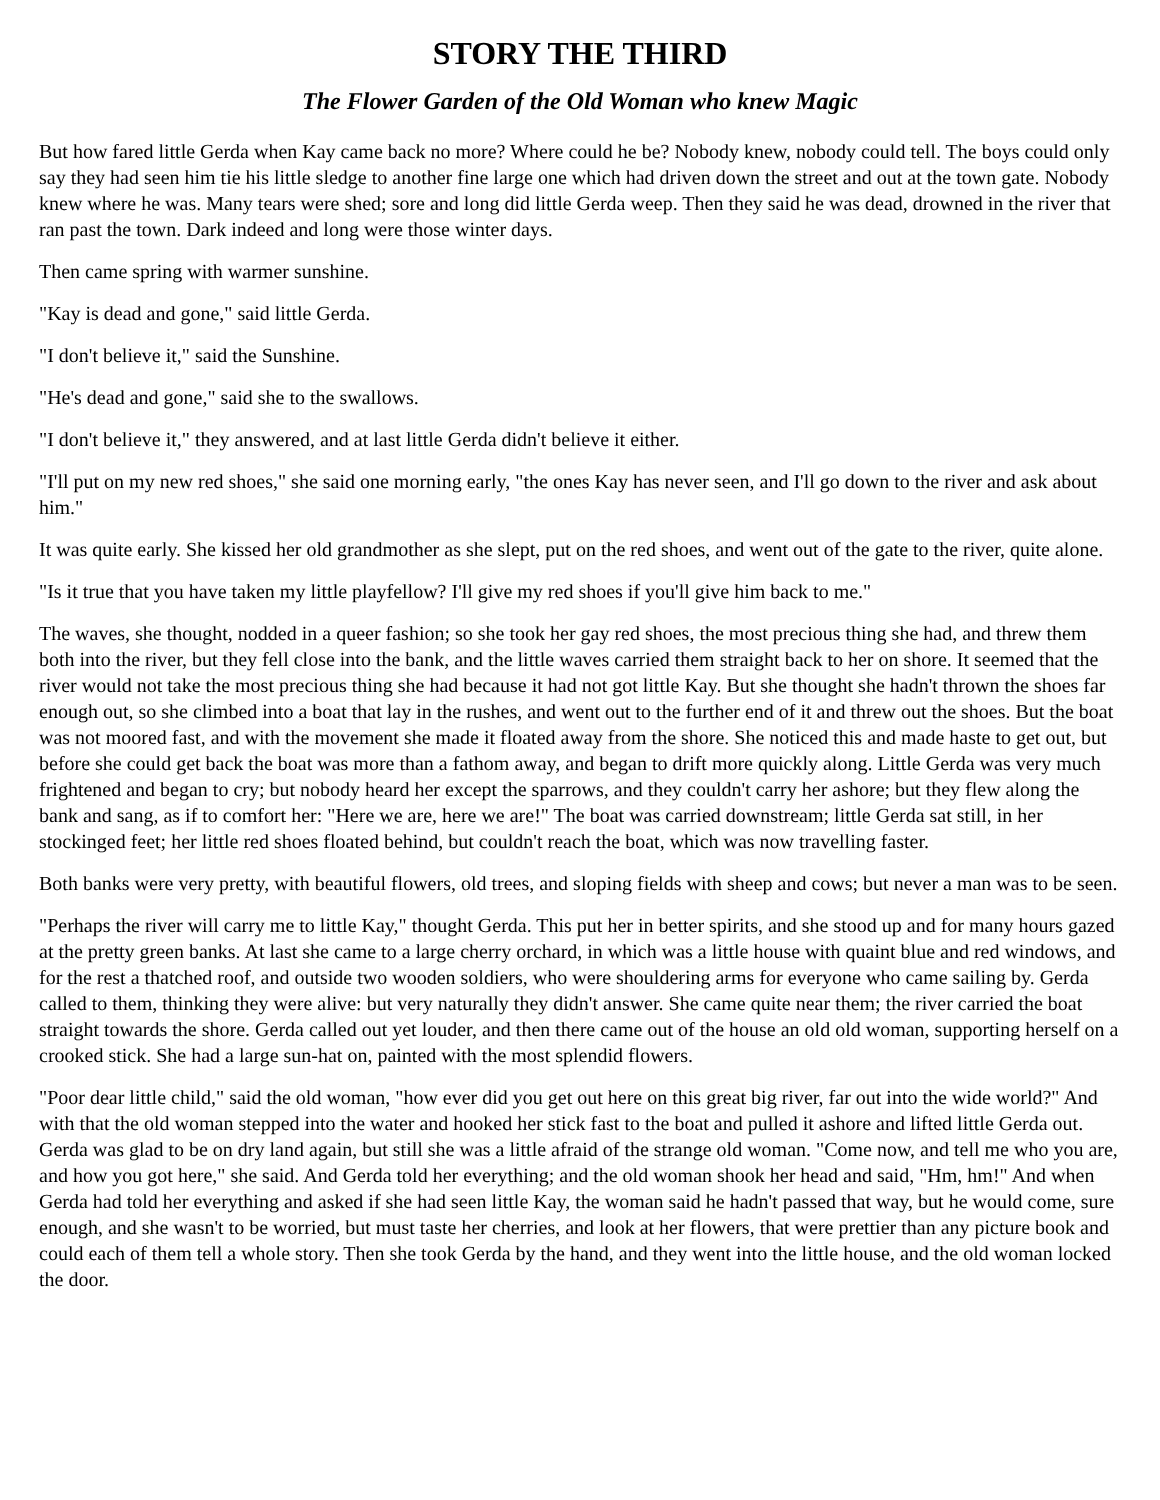STORY THE THIRD
The Flower Garden of the Old Woman who knew Magic
But how fared little Gerda when Kay came back no more? Where could he be? Nobody knew, nobody could tell. The boys could only say they had seen him tie his little sledge to another fine large one which had driven down the street and out at the town gate. Nobody knew where he was. Many tears were shed; sore and long did little Gerda weep. Then they said he was dead, drowned in the river that ran past the town. Dark indeed and long were those winter days.
Then came spring with warmer sunshine.
"Kay is dead and gone," said little Gerda.
"I don't believe it," said the Sunshine.
"He's dead and gone," said she to the swallows.
"I don't believe it," they answered, and at last little Gerda didn't believe it either.
"I'll put on my new red shoes," she said one morning early, "the ones Kay has never seen, and I'll go down to the river and ask about him."
It was quite early. She kissed her old grandmother as she slept, put on the red shoes, and went out of the gate to the river, quite alone.
"Is it true that you have taken my little playfellow? I'll give my red shoes if you'll give him back to me."
The waves, she thought, nodded in a queer fashion; so she took her gay red shoes, the most precious thing she had, and threw them both into the river, but they fell close into the bank, and the little waves carried them straight back to her on shore. It seemed that the river would not take the most precious thing she had because it had not got little Kay. But she thought she hadn't thrown the shoes far enough out, so she climbed into a boat that lay in the rushes, and went out to the further end of it and threw out the shoes. But the boat was not moored fast, and with the movement she made it floated away from the shore. She noticed this and made haste to get out, but before she could get back the boat was more than a fathom away, and began to drift more quickly along. Little Gerda was very much frightened and began to cry; but nobody heard her except the sparrows, and they couldn't carry her ashore; but they flew along the bank and sang, as if to comfort her: "Here we are, here we are!" The boat was carried downstream; little Gerda sat still, in her stockinged feet; her little red shoes floated behind, but couldn't reach the boat, which was now travelling faster.
Both banks were very pretty, with beautiful flowers, old trees, and sloping fields with sheep and cows; but never a man was to be seen.
"Perhaps the river will carry me to little Kay," thought Gerda. This put her in better spirits, and she stood up and for many hours gazed at the pretty green banks. At last she came to a large cherry orchard, in which was a little house with quaint blue and red windows, and for the rest a thatched roof, and outside two wooden soldiers, who were shouldering arms for everyone who came sailing by. Gerda called to them, thinking they were alive: but very naturally they didn't answer. She came quite near them; the river carried the boat straight towards the shore. Gerda called out yet louder, and then there came out of the house an old old woman, supporting herself on a crooked stick. She had a large sun-hat on, painted with the most splendid flowers.
"Poor dear little child," said the old woman, "how ever did you get out here on this great big river, far out into the wide world?" And with that the old woman stepped into the water and hooked her stick fast to the boat and pulled it ashore and lifted little Gerda out. Gerda was glad to be on dry land again, but still she was a little afraid of the strange old woman. "Come now, and tell me who you are, and how you got here," she said. And Gerda told her everything; and the old woman shook her head and said, "Hm, hm!" And when Gerda had told her everything and asked if she had seen little Kay, the woman said he hadn't passed that way, but he would come, sure enough, and she wasn't to be worried, but must taste her cherries, and look at her flowers, that were prettier than any picture book and could each of them tell a whole story. Then she took Gerda by the hand, and they went into the little house, and the old woman locked the door.